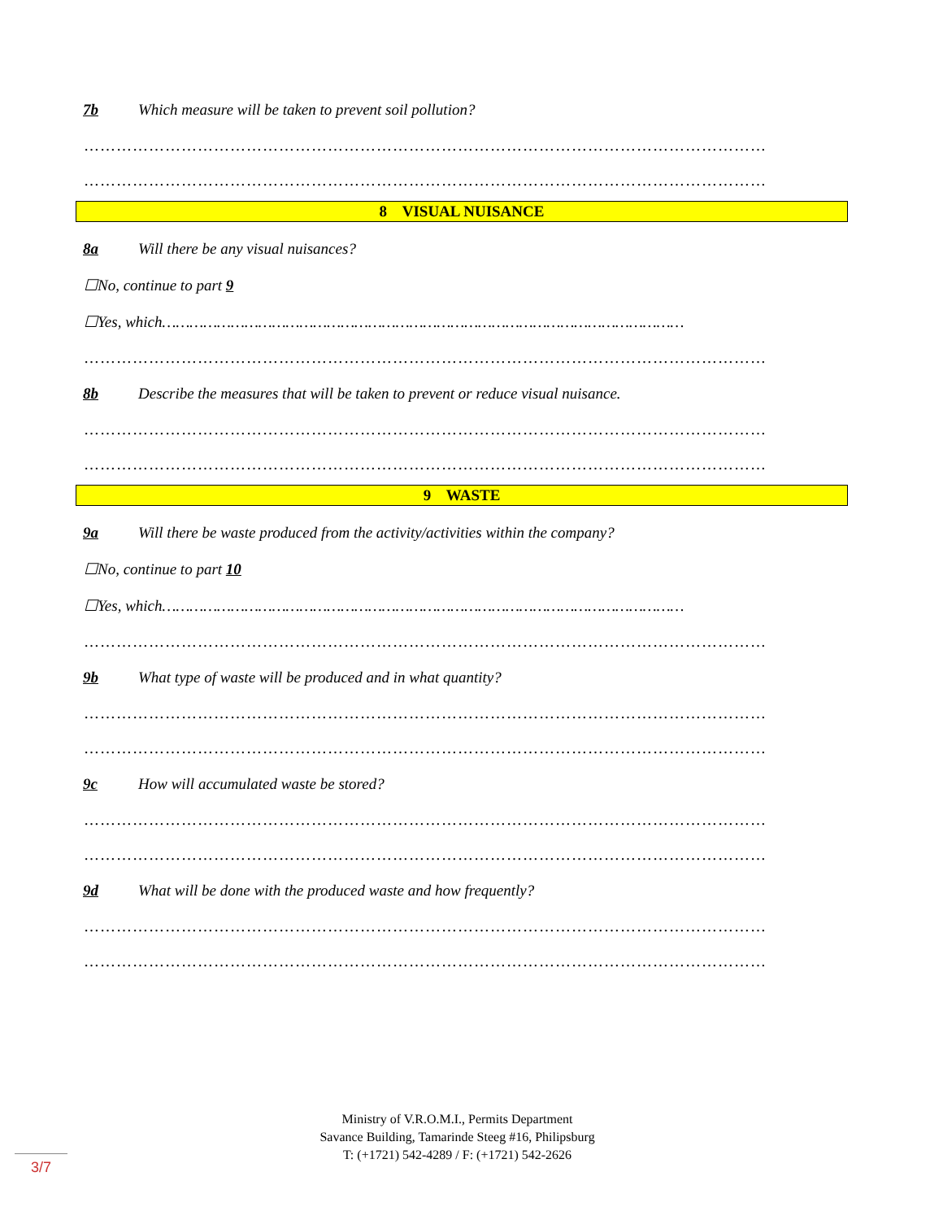7b Which measure will be taken to prevent soil pollution?
………………………………………………………………………………………………………………
………………………………………………………………………………………………………………
8 VISUAL NUISANCE
8a Will there be any visual nuisances?
☐No, continue to part 9
☐Yes, which……………………………………………………………………………………………………
………………………………………………………………………………………………………………
8b Describe the measures that will be taken to prevent or reduce visual nuisance.
………………………………………………………………………………………………………………
………………………………………………………………………………………………………………
9 WASTE
9a Will there be waste produced from the activity/activities within the company?
☐No, continue to part 10
☐Yes, which……………………………………………………………………………………………………
………………………………………………………………………………………………………………
9b What type of waste will be produced and in what quantity?
………………………………………………………………………………………………………………
………………………………………………………………………………………………………………
9c How will accumulated waste be stored?
………………………………………………………………………………………………………………
………………………………………………………………………………………………………………
9d What will be done with the produced waste and how frequently?
………………………………………………………………………………………………………………
………………………………………………………………………………………………………………
Ministry of V.R.O.M.I., Permits Department
Savance Building, Tamarinde Steeg #16, Philipsburg
T: (+1721) 542-4289 / F: (+1721) 542-2626
3/7